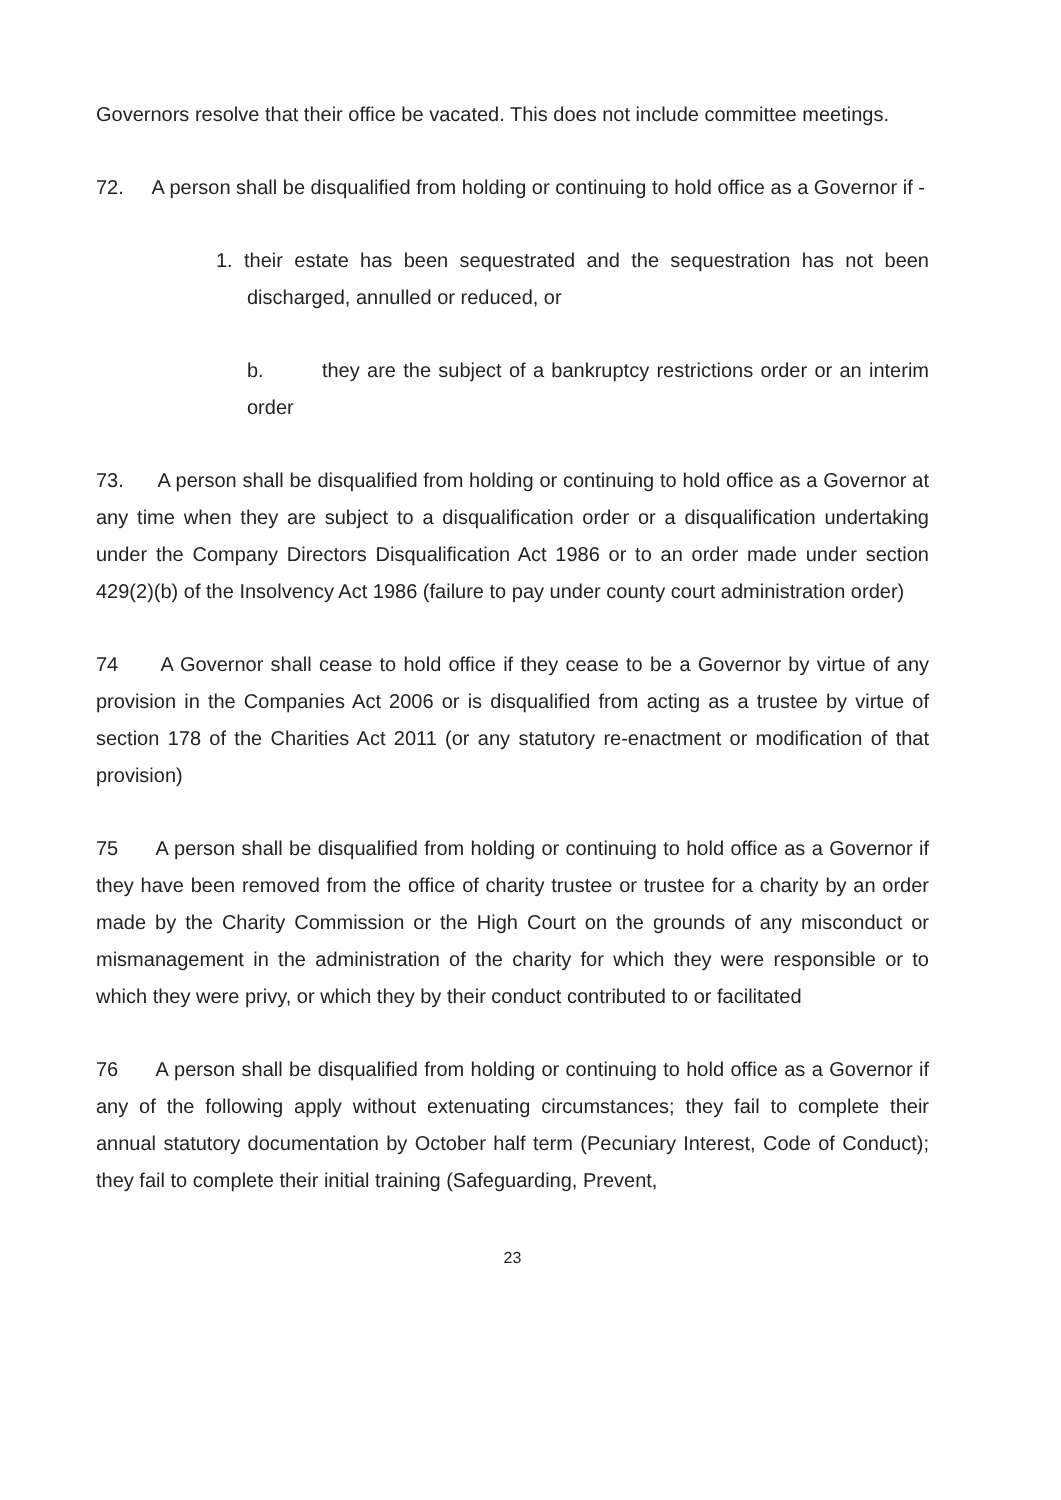Governors resolve that their office be vacated. This does not include committee meetings.
72. A person shall be disqualified from holding or continuing to hold office as a Governor if -
1. their estate has been sequestrated and the sequestration has not been discharged, annulled or reduced, or
b. they are the subject of a bankruptcy restrictions order or an interim order
73. A person shall be disqualified from holding or continuing to hold office as a Governor at any time when they are subject to a disqualification order or a disqualification undertaking under the Company Directors Disqualification Act 1986 or to an order made under section 429(2)(b) of the Insolvency Act 1986 (failure to pay under county court administration order)
74 A Governor shall cease to hold office if they cease to be a Governor by virtue of any provision in the Companies Act 2006 or is disqualified from acting as a trustee by virtue of section 178 of the Charities Act 2011 (or any statutory re-enactment or modification of that provision)
75 A person shall be disqualified from holding or continuing to hold office as a Governor if they have been removed from the office of charity trustee or trustee for a charity by an order made by the Charity Commission or the High Court on the grounds of any misconduct or mismanagement in the administration of the charity for which they were responsible or to which they were privy, or which they by their conduct contributed to or facilitated
76 A person shall be disqualified from holding or continuing to hold office as a Governor if any of the following apply without extenuating circumstances; they fail to complete their annual statutory documentation by October half term (Pecuniary Interest, Code of Conduct); they fail to complete their initial training (Safeguarding, Prevent,
23